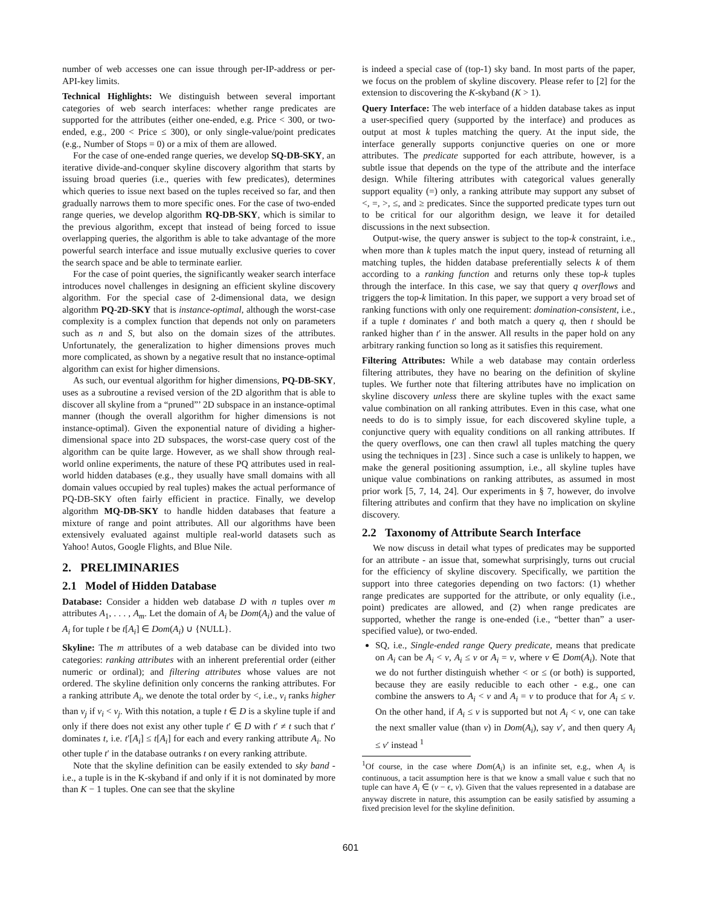number of web accesses one can issue through per-IP-address or per-API-key limits.
Technical Highlights: We distinguish between several important categories of web search interfaces: whether range predicates are supported for the attributes (either one-ended, e.g. Price < 300, or two-ended, e.g., 200 < Price ≤ 300), or only single-value/point predicates (e.g., Number of Stops = 0) or a mix of them are allowed.
For the case of one-ended range queries, we develop SQ-DB-SKY, an iterative divide-and-conquer skyline discovery algorithm that starts by issuing broad queries (i.e., queries with few predicates), determines which queries to issue next based on the tuples received so far, and then gradually narrows them to more specific ones. For the case of two-ended range queries, we develop algorithm RQ-DB-SKY, which is similar to the previous algorithm, except that instead of being forced to issue overlapping queries, the algorithm is able to take advantage of the more powerful search interface and issue mutually exclusive queries to cover the search space and be able to terminate earlier.
For the case of point queries, the significantly weaker search interface introduces novel challenges in designing an efficient skyline discovery algorithm. For the special case of 2-dimensional data, we design algorithm PQ-2D-SKY that is instance-optimal, although the worst-case complexity is a complex function that depends not only on parameters such as n and S, but also on the domain sizes of the attributes. Unfortunately, the generalization to higher dimensions proves much more complicated, as shown by a negative result that no instance-optimal algorithm can exist for higher dimensions.
As such, our eventual algorithm for higher dimensions, PQ-DB-SKY, uses as a subroutine a revised version of the 2D algorithm that is able to discover all skyline from a “pruned”’ 2D subspace in an instance-optimal manner (though the overall algorithm for higher dimensions is not instance-optimal). Given the exponential nature of dividing a higher-dimensional space into 2D subspaces, the worst-case query cost of the algorithm can be quite large. However, as we shall show through real-world online experiments, the nature of these PQ attributes used in real-world hidden databases (e.g., they usually have small domains with all domain values occupied by real tuples) makes the actual performance of PQ-DB-SKY often fairly efficient in practice. Finally, we develop algorithm MQ-DB-SKY to handle hidden databases that feature a mixture of range and point attributes. All our algorithms have been extensively evaluated against multiple real-world datasets such as Yahoo! Autos, Google Flights, and Blue Nile.
2. PRELIMINARIES
2.1 Model of Hidden Database
Database: Consider a hidden web database D with n tuples over m attributes A<sub>1</sub>, . . . , A<sub>m</sub>. Let the domain of A<sub>i</sub> be Dom(A<sub>i</sub>) and the value of A<sub>i</sub> for tuple t be t[A<sub>i</sub>] ∈ Dom(A<sub>i</sub>) ∪ {NULL}.
Skyline: The m attributes of a web database can be divided into two categories: ranking attributes with an inherent preferential order (either numeric or ordinal); and filtering attributes whose values are not ordered. The skyline definition only concerns the ranking attributes. For a ranking attribute A<sub>i</sub>, we denote the total order by <, i.e., v<sub>i</sub> ranks higher than v<sub>j</sub> if v<sub>i</sub> < v<sub>j</sub>. With this notation, a tuple t ∈ D is a skyline tuple if and only if there does not exist any other tuple t′ ∈ D with t′ ≠ t such that t′ dominates t, i.e. t′[A<sub>i</sub>] ≤ t[A<sub>i</sub>] for each and every ranking attribute A<sub>i</sub>. No other tuple t′ in the database outranks t on every ranking attribute.
Note that the skyline definition can be easily extended to sky band - i.e., a tuple is in the K-skyband if and only if it is not dominated by more than K − 1 tuples. One can see that the skyline
is indeed a special case of (top-1) sky band. In most parts of the paper, we focus on the problem of skyline discovery. Please refer to [2] for the extension to discovering the K-skyband (K > 1).
Query Interface: The web interface of a hidden database takes as input a user-specified query (supported by the interface) and produces as output at most k tuples matching the query. At the input side, the interface generally supports conjunctive queries on one or more attributes. The predicate supported for each attribute, however, is a subtle issue that depends on the type of the attribute and the interface design. While filtering attributes with categorical values generally support equality (=) only, a ranking attribute may support any subset of <, =, >, ≤, and ≥ predicates. Since the supported predicate types turn out to be critical for our algorithm design, we leave it for detailed discussions in the next subsection.
Output-wise, the query answer is subject to the top-k constraint, i.e., when more than k tuples match the input query, instead of returning all matching tuples, the hidden database preferentially selects k of them according to a ranking function and returns only these top-k tuples through the interface. In this case, we say that query q overflows and triggers the top-k limitation. In this paper, we support a very broad set of ranking functions with only one requirement: domination-consistent, i.e., if a tuple t dominates t′ and both match a query q, then t should be ranked higher than t′ in the answer. All results in the paper hold on any arbitrary ranking function so long as it satisfies this requirement.
Filtering Attributes: While a web database may contain orderless filtering attributes, they have no bearing on the definition of skyline tuples. We further note that filtering attributes have no implication on skyline discovery unless there are skyline tuples with the exact same value combination on all ranking attributes. Even in this case, what one needs to do is to simply issue, for each discovered skyline tuple, a conjunctive query with equality conditions on all ranking attributes. If the query overflows, one can then crawl all tuples matching the query using the techniques in [23] . Since such a case is unlikely to happen, we make the general positioning assumption, i.e., all skyline tuples have unique value combinations on ranking attributes, as assumed in most prior work [5, 7, 14, 24]. Our experiments in § 7, however, do involve filtering attributes and confirm that they have no implication on skyline discovery.
2.2 Taxonomy of Attribute Search Interface
We now discuss in detail what types of predicates may be supported for an attribute - an issue that, somewhat surprisingly, turns out crucial for the efficiency of skyline discovery. Specifically, we partition the support into three categories depending on two factors: (1) whether range predicates are supported for the attribute, or only equality (i.e., point) predicates are allowed, and (2) when range predicates are supported, whether the range is one-ended (i.e., “better than” a user-specified value), or two-ended.
SQ, i.e., Single-ended range Query predicate, means that predicate on A<sub>i</sub> can be A<sub>i</sub> < v, A<sub>i</sub> ≤ v or A<sub>i</sub> = v, where v ∈ Dom(A<sub>i</sub>). Note that we do not further distinguish whether < or ≤ (or both) is supported, because they are easily reducible to each other - e.g., one can combine the answers to A<sub>i</sub> < v and A<sub>i</sub> = v to produce that for A<sub>i</sub> ≤ v. On the other hand, if A<sub>i</sub> ≤ v is supported but not A<sub>i</sub> < v, one can take the next smaller value (than v) in Dom(A<sub>i</sub>), say v′, and then query A<sub>i</sub> ≤ v′ instead <sup>1</sup>
<sup>1</sup> Of course, in the case where Dom(A<sub>i</sub>) is an infinite set, e.g., when A<sub>i</sub> is continuous, a tacit assumption here is that we know a small value ϵ such that no tuple can have A<sub>i</sub> ∈ (v − ϵ, v). Given that the values represented in a database are anyway discrete in nature, this assumption can be easily satisfied by assuming a fixed precision level for the skyline definition.
601